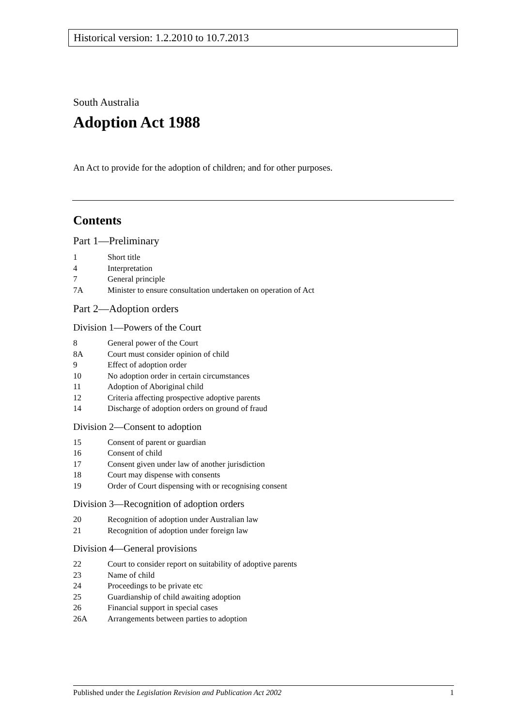Historical version: 1.2.2010 to 10.7.2013
South Australia
Adoption Act 1988
An Act to provide for the adoption of children; and for other purposes.
Contents
Part 1—Preliminary
1 Short title
4 Interpretation
7 General principle
7A Minister to ensure consultation undertaken on operation of Act
Part 2—Adoption orders
Division 1—Powers of the Court
8 General power of the Court
8A Court must consider opinion of child
9 Effect of adoption order
10 No adoption order in certain circumstances
11 Adoption of Aboriginal child
12 Criteria affecting prospective adoptive parents
14 Discharge of adoption orders on ground of fraud
Division 2—Consent to adoption
15 Consent of parent or guardian
16 Consent of child
17 Consent given under law of another jurisdiction
18 Court may dispense with consents
19 Order of Court dispensing with or recognising consent
Division 3—Recognition of adoption orders
20 Recognition of adoption under Australian law
21 Recognition of adoption under foreign law
Division 4—General provisions
22 Court to consider report on suitability of adoptive parents
23 Name of child
24 Proceedings to be private etc
25 Guardianship of child awaiting adoption
26 Financial support in special cases
26A Arrangements between parties to adoption
Published under the Legislation Revision and Publication Act 2002 1